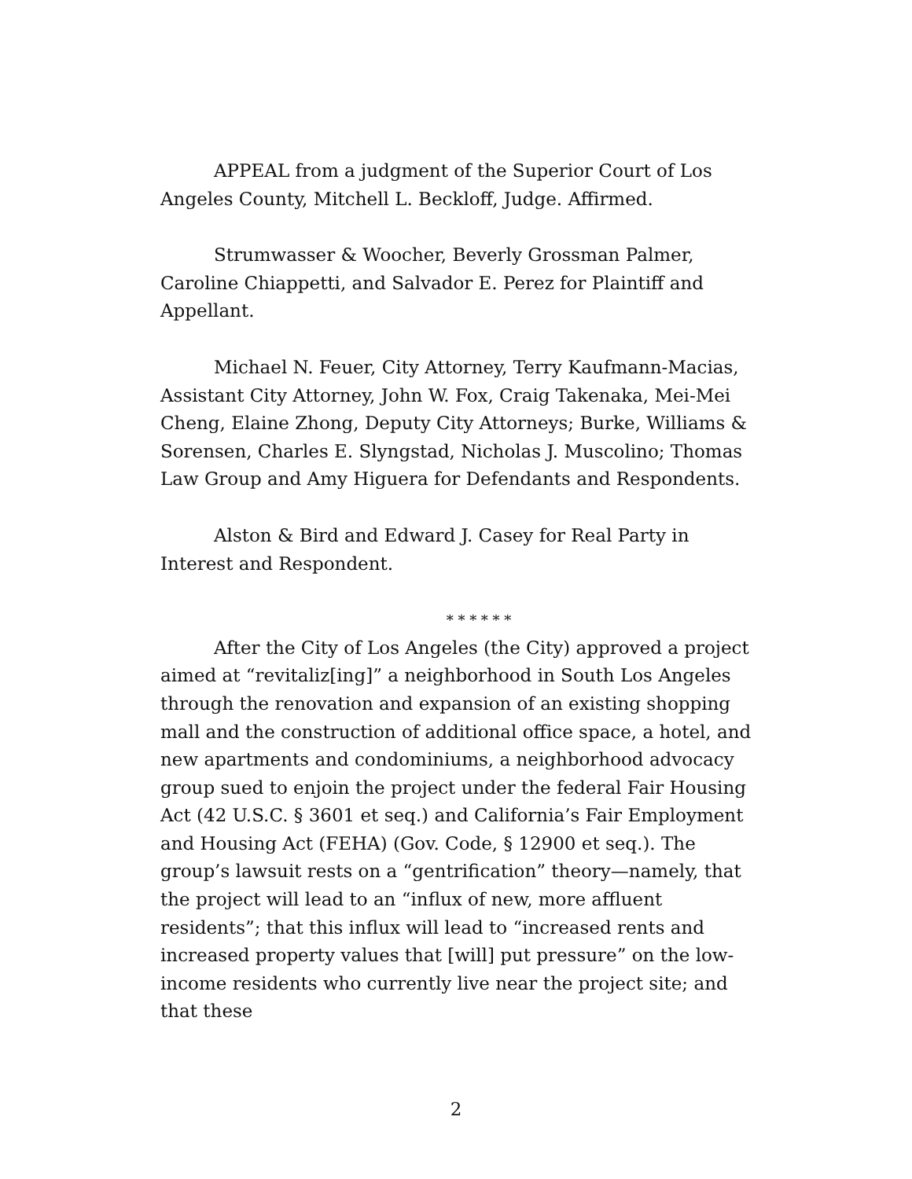APPEAL from a judgment of the Superior Court of Los Angeles County, Mitchell L. Beckloff, Judge. Affirmed.
Strumwasser & Woocher, Beverly Grossman Palmer, Caroline Chiappetti, and Salvador E. Perez for Plaintiff and Appellant.
Michael N. Feuer, City Attorney, Terry Kaufmann-Macias, Assistant City Attorney, John W. Fox, Craig Takenaka, Mei-Mei Cheng, Elaine Zhong, Deputy City Attorneys; Burke, Williams & Sorensen, Charles E. Slyngstad, Nicholas J. Muscolino; Thomas Law Group and Amy Higuera for Defendants and Respondents.
Alston & Bird and Edward J. Casey for Real Party in Interest and Respondent.
* * * * * *
After the City of Los Angeles (the City) approved a project aimed at “revitaliz[ing]” a neighborhood in South Los Angeles through the renovation and expansion of an existing shopping mall and the construction of additional office space, a hotel, and new apartments and condominiums, a neighborhood advocacy group sued to enjoin the project under the federal Fair Housing Act (42 U.S.C. § 3601 et seq.) and California’s Fair Employment and Housing Act (FEHA) (Gov. Code, § 12900 et seq.). The group’s lawsuit rests on a “gentrification” theory—namely, that the project will lead to an “influx of new, more affluent residents”; that this influx will lead to “increased rents and increased property values that [will] put pressure” on the low-income residents who currently live near the project site; and that these
2